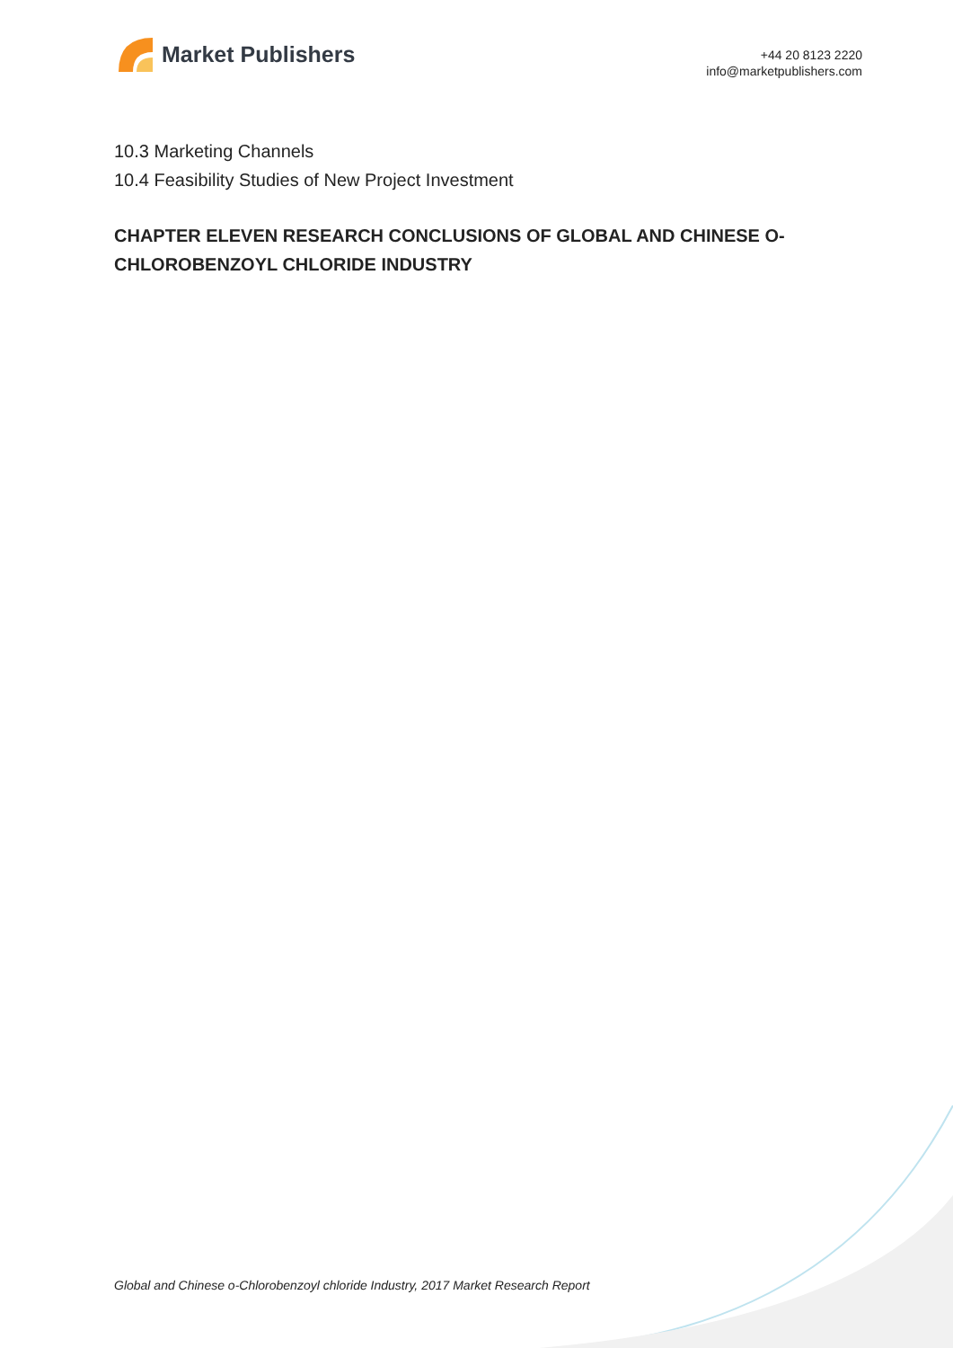Market Publishers
+44 20 8123 2220
info@marketpublishers.com
10.3 Marketing Channels
10.4 Feasibility Studies of New Project Investment
CHAPTER ELEVEN RESEARCH CONCLUSIONS OF GLOBAL AND CHINESE O-CHLOROBENZOYL CHLORIDE INDUSTRY
Global and Chinese o-Chlorobenzoyl chloride Industry, 2017 Market Research Report